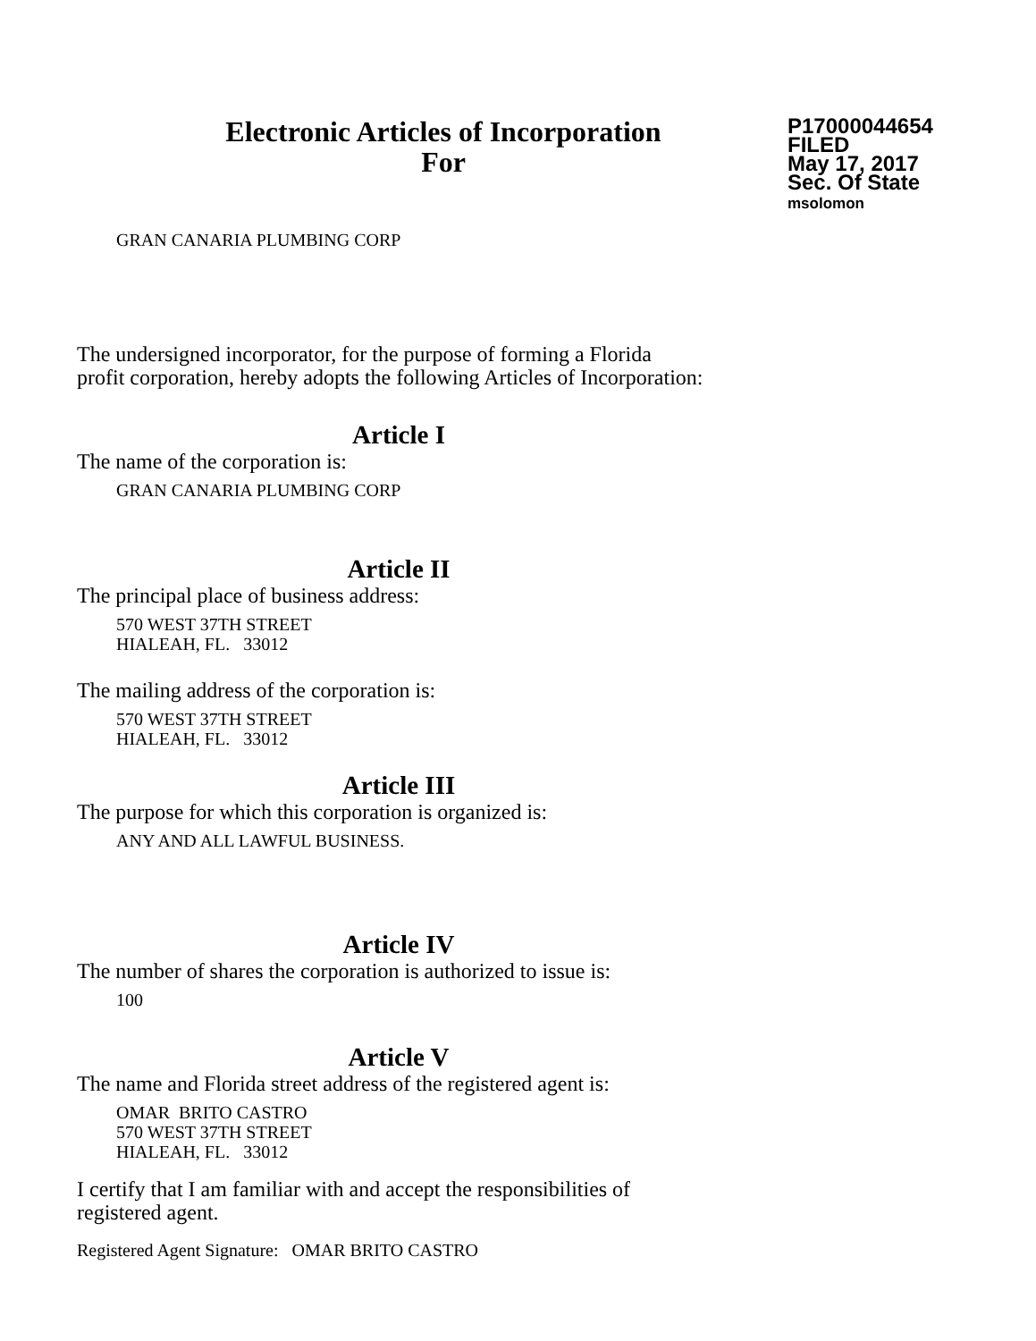Electronic Articles of Incorporation
For
P17000044654
FILED
May 17, 2017
Sec. Of State
msolomon
GRAN CANARIA PLUMBING CORP
The undersigned incorporator, for the purpose of forming a Florida
profit corporation, hereby adopts the following Articles of Incorporation:
Article I
The name of the corporation is:
GRAN CANARIA PLUMBING CORP
Article II
The principal place of business address:
570 WEST 37TH STREET
HIALEAH, FL. 33012
The mailing address of the corporation is:
570 WEST 37TH STREET
HIALEAH, FL. 33012
Article III
The purpose for which this corporation is organized is:
ANY AND ALL LAWFUL BUSINESS.
Article IV
The number of shares the corporation is authorized to issue is:
100
Article V
The name and Florida street address of the registered agent is:
OMAR BRITO CASTRO
570 WEST 37TH STREET
HIALEAH, FL. 33012
I certify that I am familiar with and accept the responsibilities of
registered agent.
Registered Agent Signature: OMAR BRITO CASTRO